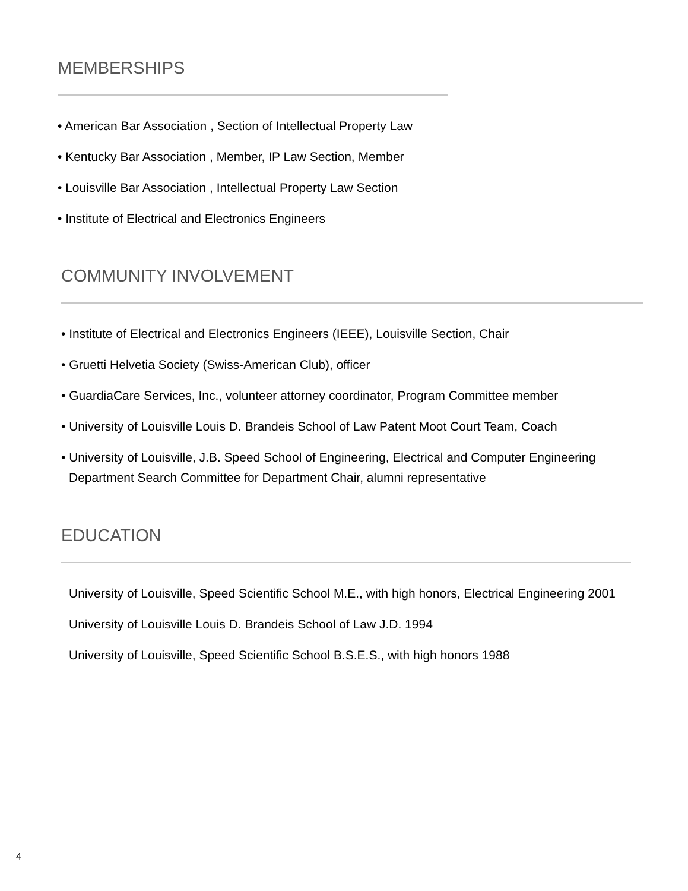MEMBERSHIPS
• American Bar Association , Section of Intellectual Property Law
• Kentucky Bar Association , Member, IP Law Section, Member
• Louisville Bar Association , Intellectual Property Law Section
• Institute of Electrical and Electronics Engineers
COMMUNITY INVOLVEMENT
• Institute of Electrical and Electronics Engineers (IEEE), Louisville Section, Chair
• Gruetti Helvetia Society (Swiss-American Club), officer
• GuardiaCare Services, Inc., volunteer attorney coordinator, Program Committee member
• University of Louisville Louis D. Brandeis School of Law Patent Moot Court Team, Coach
• University of Louisville, J.B. Speed School of Engineering, Electrical and Computer Engineering Department Search Committee for Department Chair, alumni representative
EDUCATION
University of Louisville, Speed Scientific School M.E., with high honors, Electrical Engineering 2001
University of Louisville Louis D. Brandeis School of Law J.D. 1994
University of Louisville, Speed Scientific School B.S.E.S., with high honors 1988
4